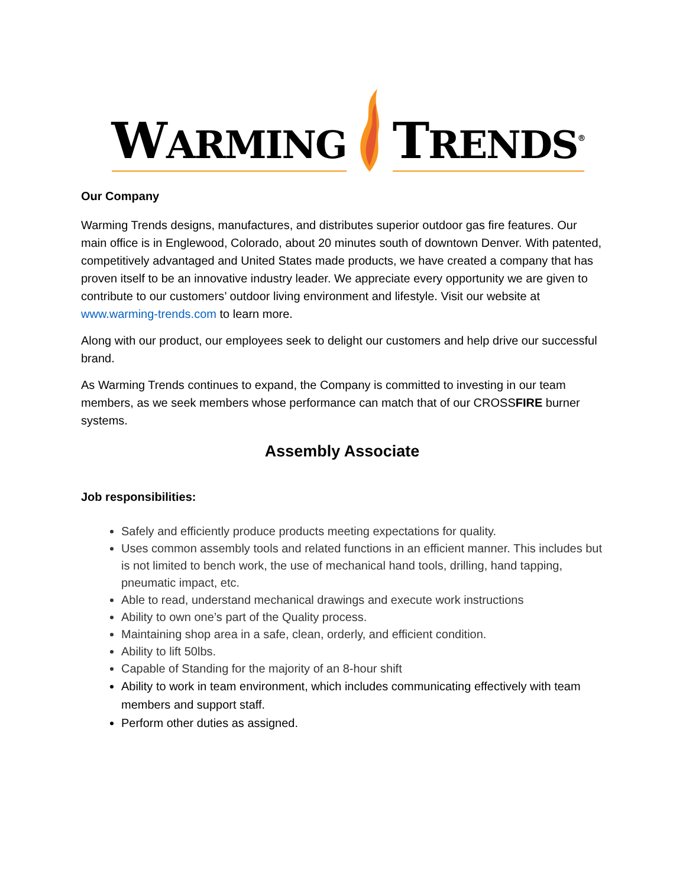WARMING TRENDS<sup>®</sup>
Our Company
Warming Trends designs, manufactures, and distributes superior outdoor gas fire features. Our main office is in Englewood, Colorado, about 20 minutes south of downtown Denver. With patented, competitively advantaged and United States made products, we have created a company that has proven itself to be an innovative industry leader. We appreciate every opportunity we are given to contribute to our customers’ outdoor living environment and lifestyle. Visit our website at www.warming-trends.com to learn more.
Along with our product, our employees seek to delight our customers and help drive our successful brand.
As Warming Trends continues to expand, the Company is committed to investing in our team members, as we seek members whose performance can match that of our CROSSFIRE burner systems.
Assembly Associate
Job responsibilities:
Safely and efficiently produce products meeting expectations for quality.
Uses common assembly tools and related functions in an efficient manner. This includes but is not limited to bench work, the use of mechanical hand tools, drilling, hand tapping, pneumatic impact, etc.
Able to read, understand mechanical drawings and execute work instructions
Ability to own one’s part of the Quality process.
Maintaining shop area in a safe, clean, orderly, and efficient condition.
Ability to lift 50lbs.
Capable of Standing for the majority of an 8-hour shift
Ability to work in team environment, which includes communicating effectively with team members and support staff.
Perform other duties as assigned.